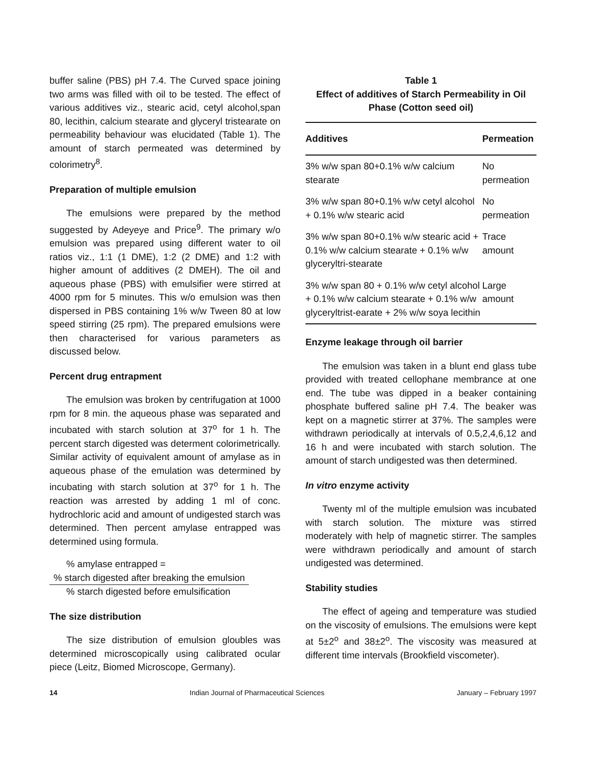buffer saline (PBS) pH 7.4. The Curved space joining two arms was filled with oil to be tested. The effect of various additives viz., stearic acid, cetyl alcohol,span 80, lecithin, calcium stearate and glyceryl tristearate on permeability behaviour was elucidated (Table 1). The amount of starch permeated was determined by colorimetry<sup>8</sup>.
Preparation of multiple emulsion
The emulsions were prepared by the method suggested by Adeyeye and Price<sup>9</sup>. The primary w/o emulsion was prepared using different water to oil ratios viz., 1:1 (1 DME), 1:2 (2 DME) and 1:2 with higher amount of additives (2 DMEH). The oil and aqueous phase (PBS) with emulsifier were stirred at 4000 rpm for 5 minutes. This w/o emulsion was then dispersed in PBS containing 1% w/w Tween 80 at low speed stirring (25 rpm). The prepared emulsions were then characterised for various parameters as discussed below.
Percent drug entrapment
The emulsion was broken by centrifugation at 1000 rpm for 8 min. the aqueous phase was separated and incubated with starch solution at 37<sup>o</sup> for 1 h. The percent starch digested was determent colorimetrically. Similar activity of equivalent amount of amylase as in aqueous phase of the emulation was determined by incubating with starch solution at 37<sup>o</sup> for 1 h. The reaction was arrested by adding 1 ml of conc. hydrochloric acid and amount of undigested starch was determined. Then percent amylase entrapped was determined using formula.
% amylase entrapped =
% starch digested after breaking the emulsion
% starch digested before emulsification
The size distribution
The size distribution of emulsion gloubles was determined microscopically using calibrated ocular piece (Leitz, Biomed Microscope, Germany).
Table 1
Effect of additives of Starch Permeability in Oil Phase (Cotton seed oil)
| Additives | Permeation |
| --- | --- |
| 3% w/w span 80+0.1% w/w calcium stearate | No permeation |
| 3% w/w span 80+0.1% w/w cetyl alcohol + 0.1% w/w stearic acid | No permeation |
| 3% w/w span 80+0.1% w/w stearic acid + 0.1% w/w calcium stearate + 0.1% w/w glyceryltri-stearate | Trace amount |
| 3% w/w span 80 + 0.1% w/w cetyl alcohol + 0.1% w/w calcium stearate + 0.1% w/w glyceryltrist-earate + 2% w/w soya lecithin | Large amount |
Enzyme leakage through oil barrier
The emulsion was taken in a blunt end glass tube provided with treated cellophane membrance at one end. The tube was dipped in a beaker containing phosphate buffered saline pH 7.4. The beaker was kept on a magnetic stirrer at 37%. The samples were withdrawn periodically at intervals of 0.5,2,4,6,12 and 16 h and were incubated with starch solution. The amount of starch undigested was then determined.
In vitro enzyme activity
Twenty ml of the multiple emulsion was incubated with starch solution. The mixture was stirred moderately with help of magnetic stirrer. The samples were withdrawn periodically and amount of starch undigested was determined.
Stability studies
The effect of ageing and temperature was studied on the viscosity of emulsions. The emulsions were kept at 5±2<sup>o</sup> and 38±2<sup>o</sup>. The viscosity was measured at different time intervals (Brookfield viscometer).
14 Indian Journal of Pharmaceutical Sciences January – February 1997